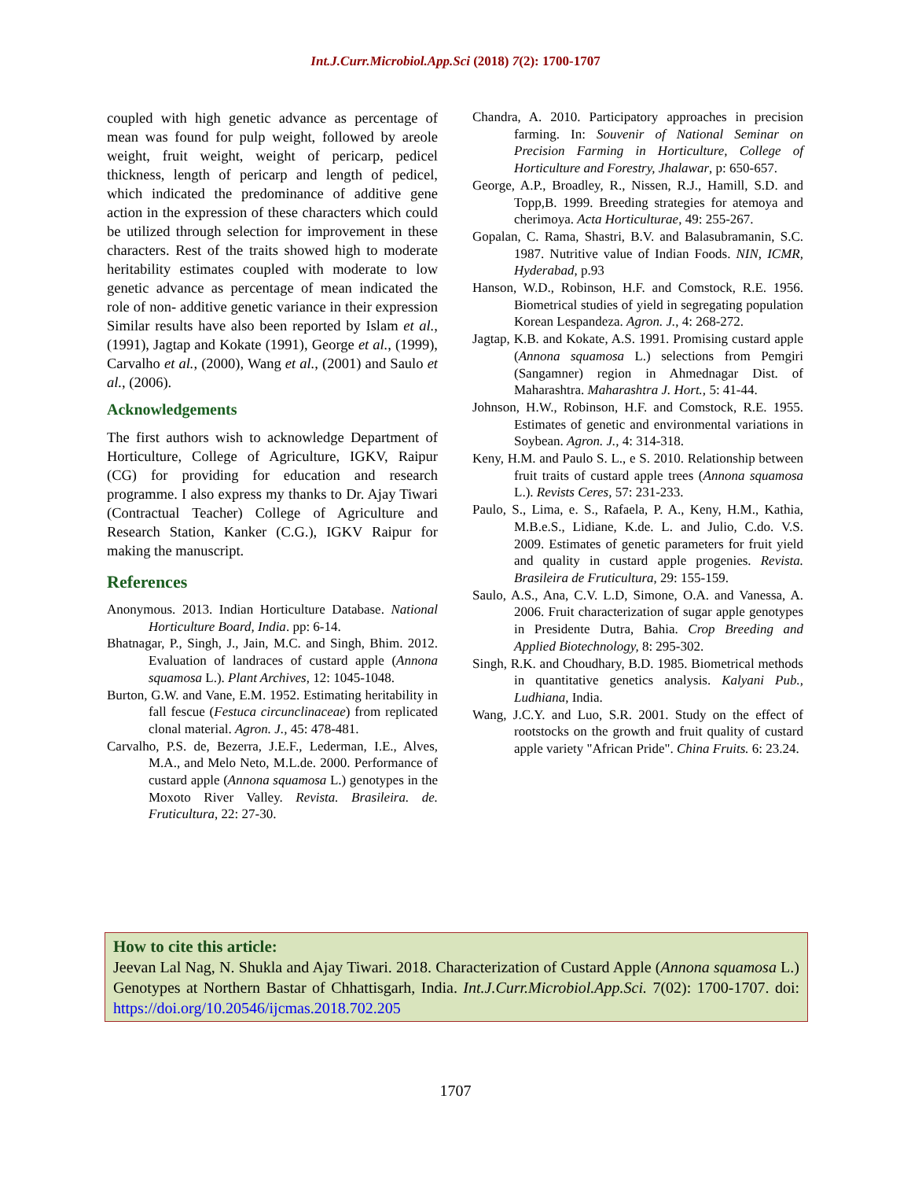Int.J.Curr.Microbiol.App.Sci (2018) 7(2): 1700-1707
coupled with high genetic advance as percentage of mean was found for pulp weight, followed by areole weight, fruit weight, weight of pericarp, pedicel thickness, length of pericarp and length of pedicel, which indicated the predominance of additive gene action in the expression of these characters which could be utilized through selection for improvement in these characters. Rest of the traits showed high to moderate heritability estimates coupled with moderate to low genetic advance as percentage of mean indicated the role of non- additive genetic variance in their expression Similar results have also been reported by Islam et al., (1991), Jagtap and Kokate (1991), George et al., (1999), Carvalho et al., (2000), Wang et al., (2001) and Saulo et al., (2006).
Acknowledgements
The first authors wish to acknowledge Department of Horticulture, College of Agriculture, IGKV, Raipur (CG) for providing for education and research programme. I also express my thanks to Dr. Ajay Tiwari (Contractual Teacher) College of Agriculture and Research Station, Kanker (C.G.), IGKV Raipur for making the manuscript.
References
Anonymous. 2013. Indian Horticulture Database. National Horticulture Board, India. pp: 6-14.
Bhatnagar, P., Singh, J., Jain, M.C. and Singh, Bhim. 2012. Evaluation of landraces of custard apple (Annona squamosa L.). Plant Archives, 12: 1045-1048.
Burton, G.W. and Vane, E.M. 1952. Estimating heritability in fall fescue (Festuca circunclinaceae) from replicated clonal material. Agron. J., 45: 478-481.
Carvalho, P.S. de, Bezerra, J.E.F., Lederman, I.E., Alves, M.A., and Melo Neto, M.L.de. 2000. Performance of custard apple (Annona squamosa L.) genotypes in the Moxoto River Valley. Revista. Brasileira. de. Fruticultura, 22: 27-30.
Chandra, A. 2010. Participatory approaches in precision farming. In: Souvenir of National Seminar on Precision Farming in Horticulture, College of Horticulture and Forestry, Jhalawar, p: 650-657.
George, A.P., Broadley, R., Nissen, R.J., Hamill, S.D. and Topp,B. 1999. Breeding strategies for atemoya and cherimoya. Acta Horticulturae, 49: 255-267.
Gopalan, C. Rama, Shastri, B.V. and Balasubramanin, S.C. 1987. Nutritive value of Indian Foods. NIN, ICMR, Hyderabad, p.93
Hanson, W.D., Robinson, H.F. and Comstock, R.E. 1956. Biometrical studies of yield in segregating population Korean Lespandeza. Agron. J., 4: 268-272.
Jagtap, K.B. and Kokate, A.S. 1991. Promising custard apple (Annona squamosa L.) selections from Pemgiri (Sangamner) region in Ahmednagar Dist. of Maharashtra. Maharashtra J. Hort., 5: 41-44.
Johnson, H.W., Robinson, H.F. and Comstock, R.E. 1955. Estimates of genetic and environmental variations in Soybean. Agron. J., 4: 314-318.
Keny, H.M. and Paulo S. L., e S. 2010. Relationship between fruit traits of custard apple trees (Annona squamosa L.). Revists Ceres, 57: 231-233.
Paulo, S., Lima, e. S., Rafaela, P. A., Keny, H.M., Kathia, M.B.e.S., Lidiane, K.de. L. and Julio, C.do. V.S. 2009. Estimates of genetic parameters for fruit yield and quality in custard apple progenies. Revista. Brasileira de Fruticultura, 29: 155-159.
Saulo, A.S., Ana, C.V. L.D, Simone, O.A. and Vanessa, A. 2006. Fruit characterization of sugar apple genotypes in Presidente Dutra, Bahia. Crop Breeding and Applied Biotechnology, 8: 295-302.
Singh, R.K. and Choudhary, B.D. 1985. Biometrical methods in quantitative genetics analysis. Kalyani Pub., Ludhiana, India.
Wang, J.C.Y. and Luo, S.R. 2001. Study on the effect of rootstocks on the growth and fruit quality of custard apple variety "African Pride". China Fruits. 6: 23.24.
How to cite this article:
Jeevan Lal Nag, N. Shukla and Ajay Tiwari. 2018. Characterization of Custard Apple (Annona squamosa L.) Genotypes at Northern Bastar of Chhattisgarh, India. Int.J.Curr.Microbiol.App.Sci. 7(02): 1700-1707. doi: https://doi.org/10.20546/ijcmas.2018.702.205
1707